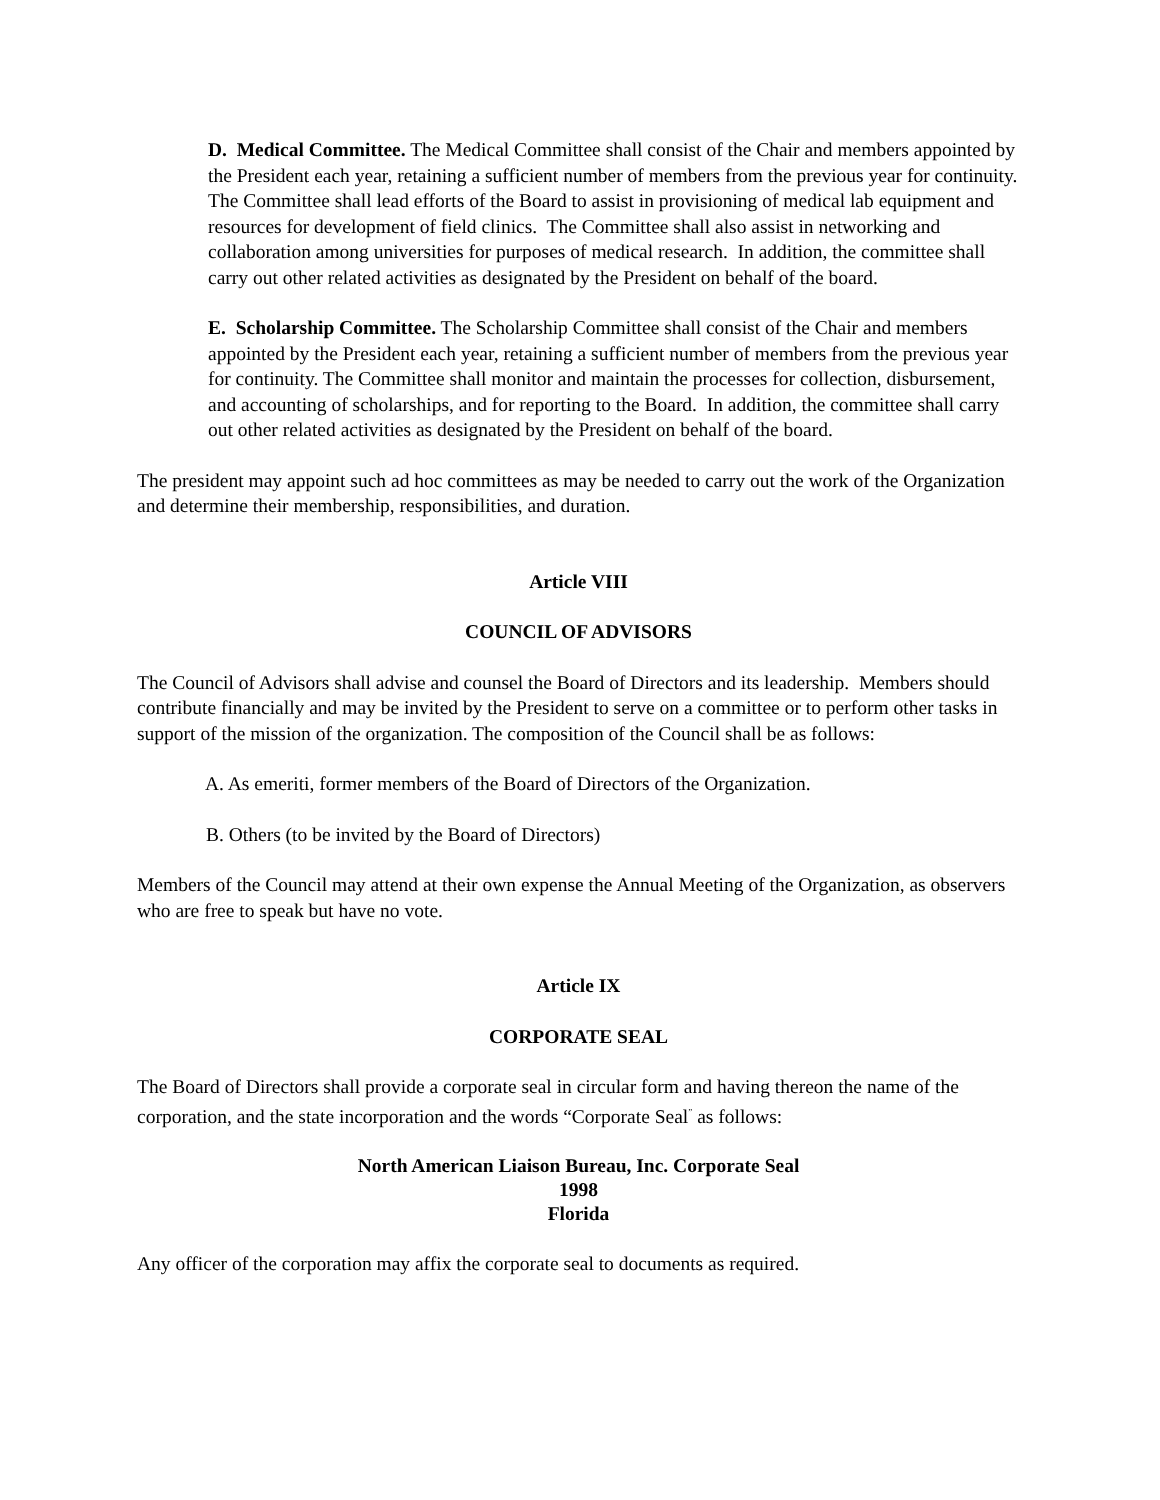D. Medical Committee. The Medical Committee shall consist of the Chair and members appointed by the President each year, retaining a sufficient number of members from the previous year for continuity. The Committee shall lead efforts of the Board to assist in provisioning of medical lab equipment and resources for development of field clinics. The Committee shall also assist in networking and collaboration among universities for purposes of medical research. In addition, the committee shall carry out other related activities as designated by the President on behalf of the board.
E. Scholarship Committee. The Scholarship Committee shall consist of the Chair and members appointed by the President each year, retaining a sufficient number of members from the previous year for continuity. The Committee shall monitor and maintain the processes for collection, disbursement, and accounting of scholarships, and for reporting to the Board. In addition, the committee shall carry out other related activities as designated by the President on behalf of the board.
The president may appoint such ad hoc committees as may be needed to carry out the work of the Organization and determine their membership, responsibilities, and duration.
Article VIII
COUNCIL OF ADVISORS
The Council of Advisors shall advise and counsel the Board of Directors and its leadership. Members should contribute financially and may be invited by the President to serve on a committee or to perform other tasks in support of the mission of the organization. The composition of the Council shall be as follows:
A. As emeriti, former members of the Board of Directors of the Organization.
B. Others (to be invited by the Board of Directors)
Members of the Council may attend at their own expense the Annual Meeting of the Organization, as observers who are free to speak but have no vote.
Article IX
CORPORATE SEAL
The Board of Directors shall provide a corporate seal in circular form and having thereon the name of the corporation, and the state incorporation and the words “Corporate Seal<sup>”</sup> as follows:
North American Liaison Bureau, Inc. Corporate Seal
1998
Florida
Any officer of the corporation may affix the corporate seal to documents as required.